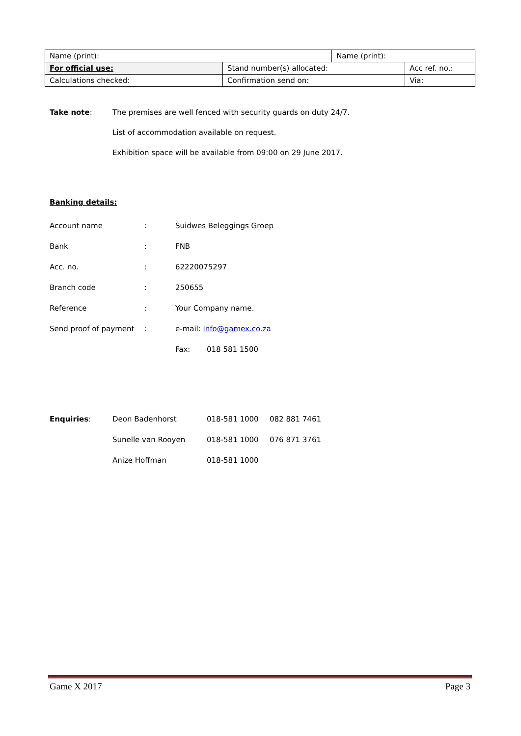| Name (print): | | Name (print): | |
| For official use: | Stand number(s) allocated: | | Acc ref. no.: |
| Calculations checked: | Confirmation send on: | | Via: |
Take note: The premises are well fenced with security guards on duty 24/7.
List of accommodation available on request.
Exhibition space will be available from 09:00 on 29 June 2017.
Banking details:
Account name : Suidwes Beleggings Groep
Bank : FNB
Acc. no. : 62220075297
Branch code : 250655
Reference : Your Company name.
Send proof of payment : e-mail: info@gamex.co.za
Fax: 018 581 1500
Enquiries: Deon Badenhorst 018-581 1000 082 881 7461
Sunelle van Rooyen 018-581 1000 076 871 3761
Anize Hoffman 018-581 1000
Game X 2017 Page 3